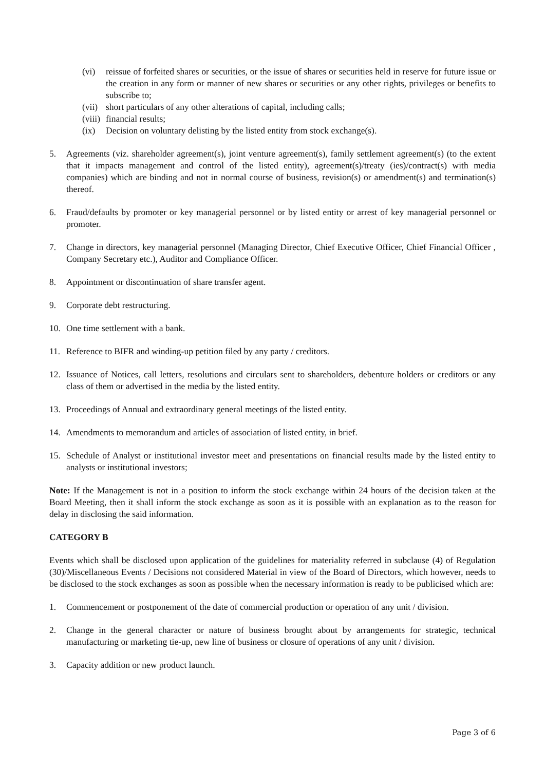(vi) reissue of forfeited shares or securities, or the issue of shares or securities held in reserve for future issue or the creation in any form or manner of new shares or securities or any other rights, privileges or benefits to subscribe to;
(vii) short particulars of any other alterations of capital, including calls;
(viii) financial results;
(ix) Decision on voluntary delisting by the listed entity from stock exchange(s).
5. Agreements (viz. shareholder agreement(s), joint venture agreement(s), family settlement agreement(s) (to the extent that it impacts management and control of the listed entity), agreement(s)/treaty (ies)/contract(s) with media companies) which are binding and not in normal course of business, revision(s) or amendment(s) and termination(s) thereof.
6. Fraud/defaults by promoter or key managerial personnel or by listed entity or arrest of key managerial personnel or promoter.
7. Change in directors, key managerial personnel (Managing Director, Chief Executive Officer, Chief Financial Officer , Company Secretary etc.), Auditor and Compliance Officer.
8. Appointment or discontinuation of share transfer agent.
9. Corporate debt restructuring.
10. One time settlement with a bank.
11. Reference to BIFR and winding-up petition filed by any party / creditors.
12. Issuance of Notices, call letters, resolutions and circulars sent to shareholders, debenture holders or creditors or any class of them or advertised in the media by the listed entity.
13. Proceedings of Annual and extraordinary general meetings of the listed entity.
14. Amendments to memorandum and articles of association of listed entity, in brief.
15. Schedule of Analyst or institutional investor meet and presentations on financial results made by the listed entity to analysts or institutional investors;
Note: If the Management is not in a position to inform the stock exchange within 24 hours of the decision taken at the Board Meeting, then it shall inform the stock exchange as soon as it is possible with an explanation as to the reason for delay in disclosing the said information.
CATEGORY B
Events which shall be disclosed upon application of the guidelines for materiality referred in subclause (4) of Regulation (30)/Miscellaneous Events / Decisions not considered Material in view of the Board of Directors, which however, needs to be disclosed to the stock exchanges as soon as possible when the necessary information is ready to be publicised which are:
1. Commencement or postponement of the date of commercial production or operation of any unit / division.
2. Change in the general character or nature of business brought about by arrangements for strategic, technical manufacturing or marketing tie-up, new line of business or closure of operations of any unit / division.
3. Capacity addition or new product launch.
Page 3 of 6